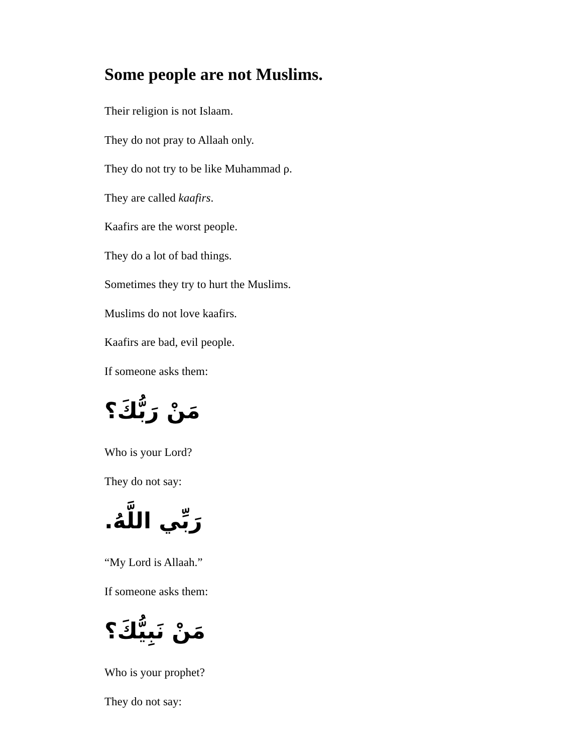Some people are not Muslims.
Their religion is not Islaam.
They do not pray to Allaah only.
They do not try to be like Muhammad ρ.
They are called kaafirs.
Kaafirs are the worst people.
They do a lot of bad things.
Sometimes they try to hurt the Muslims.
Muslims do not love kaafirs.
Kaafirs are bad, evil people.
If someone asks them:
مَنْ رَبُّكَ؟
Who is your Lord?
They do not say:
رَبِّي اللَّهُ.
“My Lord is Allaah.”
If someone asks them:
مَنْ نَبِيُّكَ؟
Who is your prophet?
They do not say: